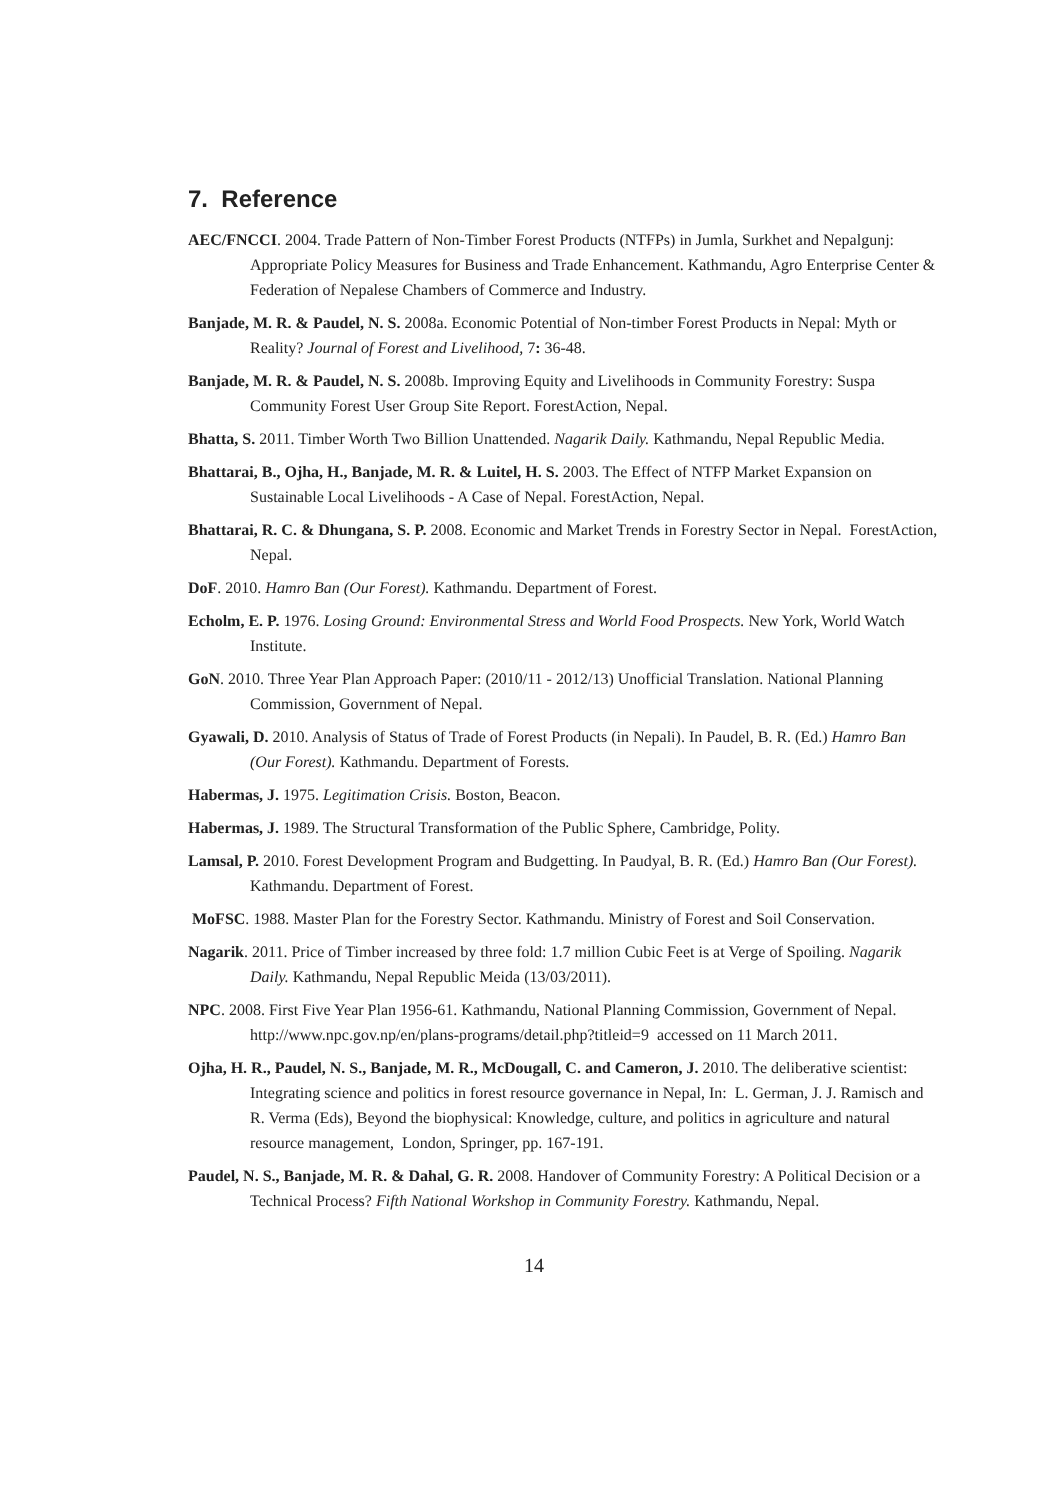7. Reference
AEC/FNCCI. 2004. Trade Pattern of Non-Timber Forest Products (NTFPs) in Jumla, Surkhet and Nepalgunj: Appropriate Policy Measures for Business and Trade Enhancement. Kathmandu, Agro Enterprise Center & Federation of Nepalese Chambers of Commerce and Industry.
Banjade, M. R. & Paudel, N. S. 2008a. Economic Potential of Non-timber Forest Products in Nepal: Myth or Reality? Journal of Forest and Livelihood, 7: 36-48.
Banjade, M. R. & Paudel, N. S. 2008b. Improving Equity and Livelihoods in Community Forestry: Suspa Community Forest User Group Site Report. ForestAction, Nepal.
Bhatta, S. 2011. Timber Worth Two Billion Unattended. Nagarik Daily. Kathmandu, Nepal Republic Media.
Bhattarai, B., Ojha, H., Banjade, M. R. & Luitel, H. S. 2003. The Effect of NTFP Market Expansion on Sustainable Local Livelihoods - A Case of Nepal. ForestAction, Nepal.
Bhattarai, R. C. & Dhungana, S. P. 2008. Economic and Market Trends in Forestry Sector in Nepal. ForestAction, Nepal.
DoF. 2010. Hamro Ban (Our Forest). Kathmandu. Department of Forest.
Echolm, E. P. 1976. Losing Ground: Environmental Stress and World Food Prospects. New York, World Watch Institute.
GoN. 2010. Three Year Plan Approach Paper: (2010/11 - 2012/13) Unofficial Translation. National Planning Commission, Government of Nepal.
Gyawali, D. 2010. Analysis of Status of Trade of Forest Products (in Nepali). In Paudel, B. R. (Ed.) Hamro Ban (Our Forest). Kathmandu. Department of Forests.
Habermas, J. 1975. Legitimation Crisis. Boston, Beacon.
Habermas, J. 1989. The Structural Transformation of the Public Sphere, Cambridge, Polity.
Lamsal, P. 2010. Forest Development Program and Budgetting. In Paudyal, B. R. (Ed.) Hamro Ban (Our Forest). Kathmandu. Department of Forest.
MoFSC. 1988. Master Plan for the Forestry Sector. Kathmandu. Ministry of Forest and Soil Conservation.
Nagarik. 2011. Price of Timber increased by three fold: 1.7 million Cubic Feet is at Verge of Spoiling. Nagarik Daily. Kathmandu, Nepal Republic Meida (13/03/2011).
NPC. 2008. First Five Year Plan 1956-61. Kathmandu, National Planning Commission, Government of Nepal. http://www.npc.gov.np/en/plans-programs/detail.php?titleid=9 accessed on 11 March 2011.
Ojha, H. R., Paudel, N. S., Banjade, M. R., McDougall, C. and Cameron, J. 2010. The deliberative scientist: Integrating science and politics in forest resource governance in Nepal, In: L. German, J. J. Ramisch and R. Verma (Eds), Beyond the biophysical: Knowledge, culture, and politics in agriculture and natural resource management, London, Springer, pp. 167-191.
Paudel, N. S., Banjade, M. R. & Dahal, G. R. 2008. Handover of Community Forestry: A Political Decision or a Technical Process? Fifth National Workshop in Community Forestry. Kathmandu, Nepal.
14